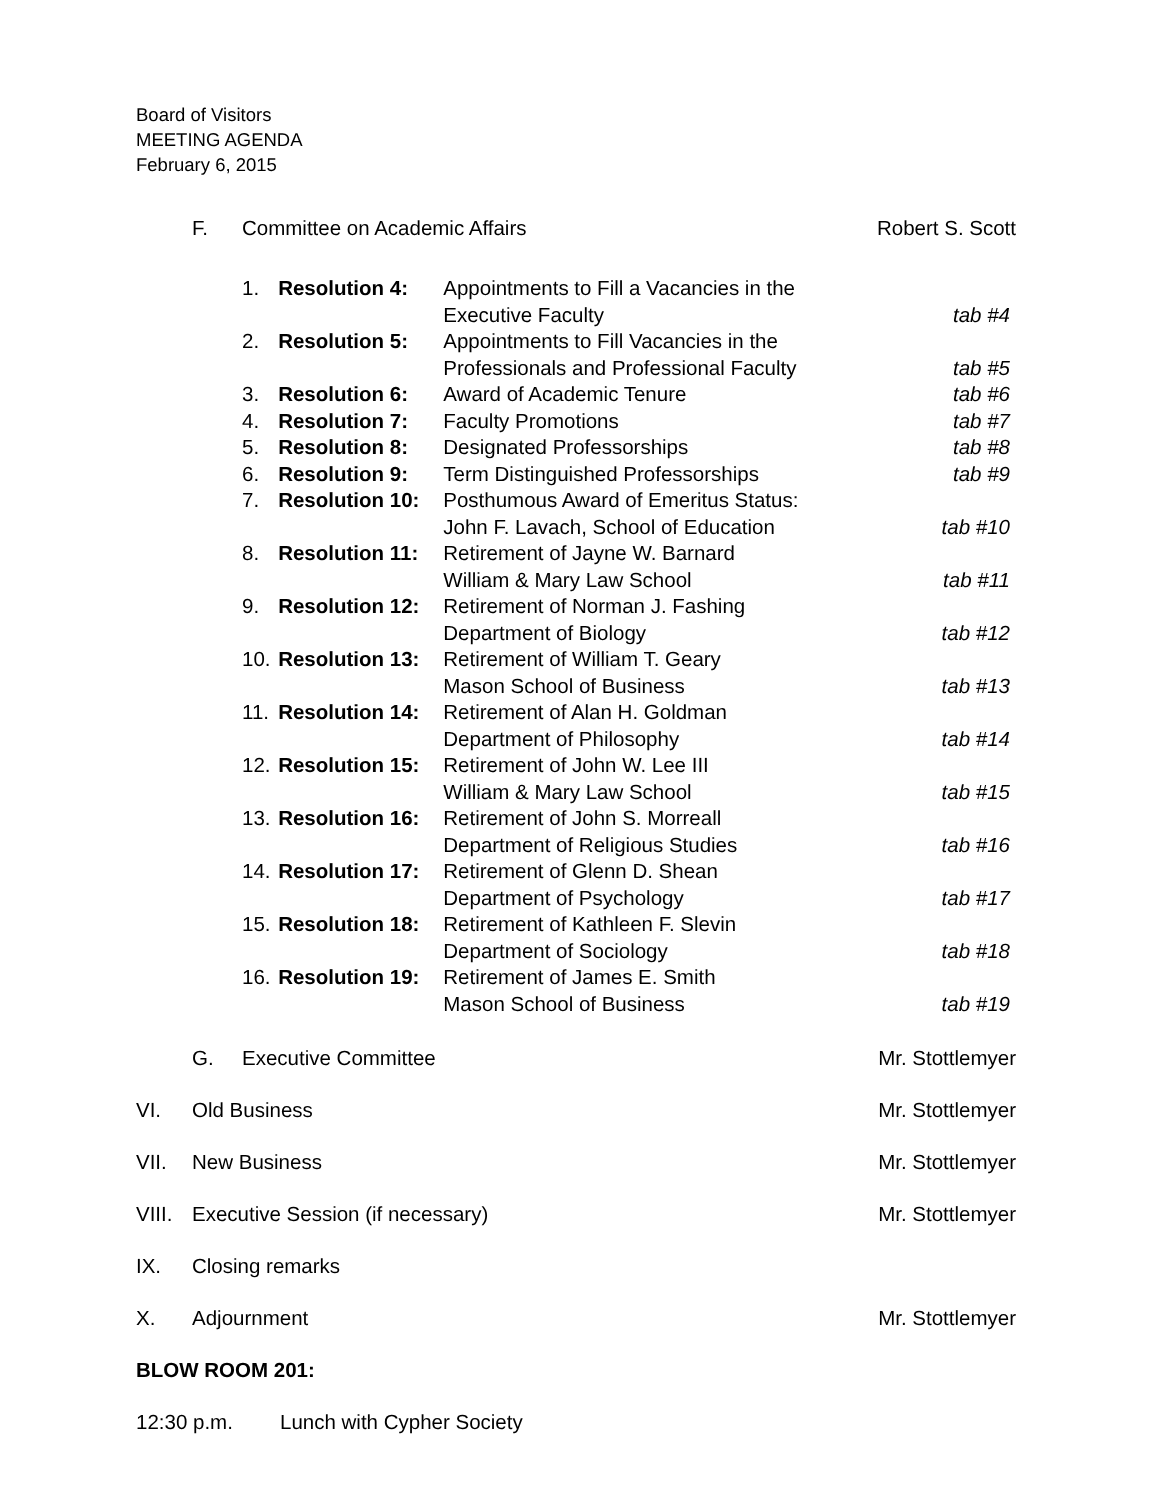Board of Visitors
MEETING AGENDA
February 6, 2015
F. Committee on Academic Affairs Robert S. Scott
1. Resolution 4: Appointments to Fill a Vacancies in the
Executive Faculty
tab #4
2. Resolution 5: Appointments to Fill Vacancies in the
Professionals and Professional Faculty
tab #5
3. Resolution 6: Award of Academic Tenure tab #6
4. Resolution 7: Faculty Promotions tab #7
5. Resolution 8: Designated Professorships tab #8
6. Resolution 9: Term Distinguished Professorships tab #9
7. Resolution 10: Posthumous Award of Emeritus Status:
John F. Lavach, School of Education
tab #10
8. Resolution 11: Retirement of Jayne W. Barnard
William & Mary Law School
tab #11
9. Resolution 12: Retirement of Norman J. Fashing
Department of Biology
tab #12
10. Resolution 13: Retirement of William T. Geary
Mason School of Business
tab #13
11. Resolution 14: Retirement of Alan H. Goldman
Department of Philosophy
tab #14
12. Resolution 15: Retirement of John W. Lee III
William & Mary Law School
tab #15
13. Resolution 16: Retirement of John S. Morreall
Department of Religious Studies
tab #16
14. Resolution 17: Retirement of Glenn D. Shean
Department of Psychology
tab #17
15. Resolution 18: Retirement of Kathleen F. Slevin
Department of Sociology
tab #18
16. Resolution 19: Retirement of James E. Smith
Mason School of Business
tab #19
G. Executive Committee Mr. Stottlemyer
VI. Old Business Mr. Stottlemyer
VII. New Business Mr. Stottlemyer
VIII. Executive Session (if necessary) Mr. Stottlemyer
IX. Closing remarks
X. Adjournment Mr. Stottlemyer
BLOW ROOM 201:
12:30 p.m. Lunch with Cypher Society